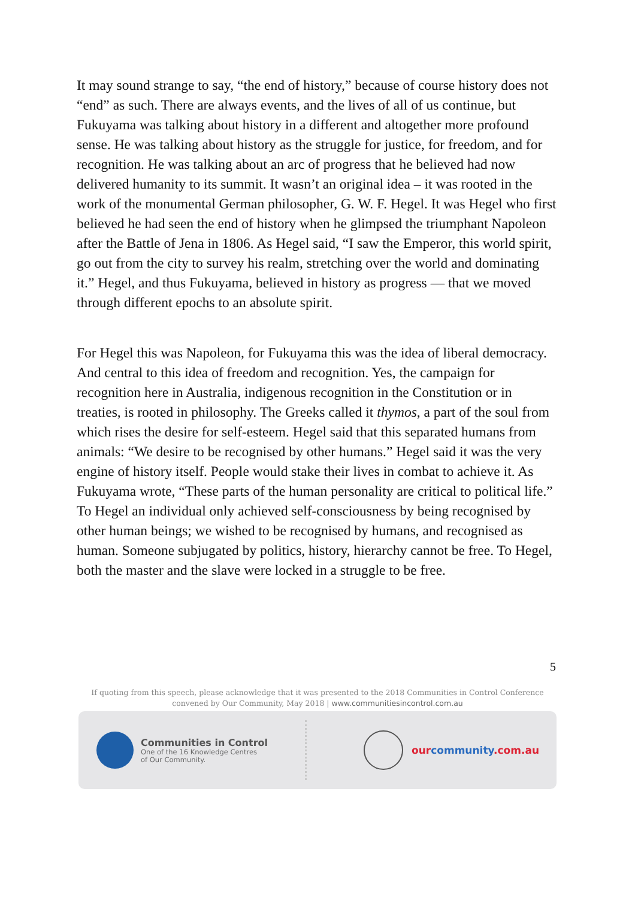It may sound strange to say, “the end of history,” because of course history does not “end” as such. There are always events, and the lives of all of us continue, but Fukuyama was talking about history in a different and altogether more profound sense. He was talking about history as the struggle for justice, for freedom, and for recognition. He was talking about an arc of progress that he believed had now delivered humanity to its summit. It wasn’t an original idea – it was rooted in the work of the monumental German philosopher, G. W. F. Hegel. It was Hegel who first believed he had seen the end of history when he glimpsed the triumphant Napoleon after the Battle of Jena in 1806. As Hegel said, “I saw the Emperor, this world spirit, go out from the city to survey his realm, stretching over the world and dominating it.” Hegel, and thus Fukuyama, believed in history as progress — that we moved through different epochs to an absolute spirit.
For Hegel this was Napoleon, for Fukuyama this was the idea of liberal democracy. And central to this idea of freedom and recognition. Yes, the campaign for recognition here in Australia, indigenous recognition in the Constitution or in treaties, is rooted in philosophy. The Greeks called it thymos, a part of the soul from which rises the desire for self-esteem. Hegel said that this separated humans from animals: “We desire to be recognised by other humans.” Hegel said it was the very engine of history itself. People would stake their lives in combat to achieve it. As Fukuyama wrote, “These parts of the human personality are critical to political life.” To Hegel an individual only achieved self-consciousness by being recognised by other human beings; we wished to be recognised by humans, and recognised as human. Someone subjugated by politics, history, hierarchy cannot be free. To Hegel, both the master and the slave were locked in a struggle to be free.
5
If quoting from this speech, please acknowledge that it was presented to the 2018 Communities in Control Conference
convened by Our Community, May 2018 | www.communitiesincontrol.com.au
Communities in Control
One of the 16 Knowledge Centres
of Our Community.
ourcommunity.com.au